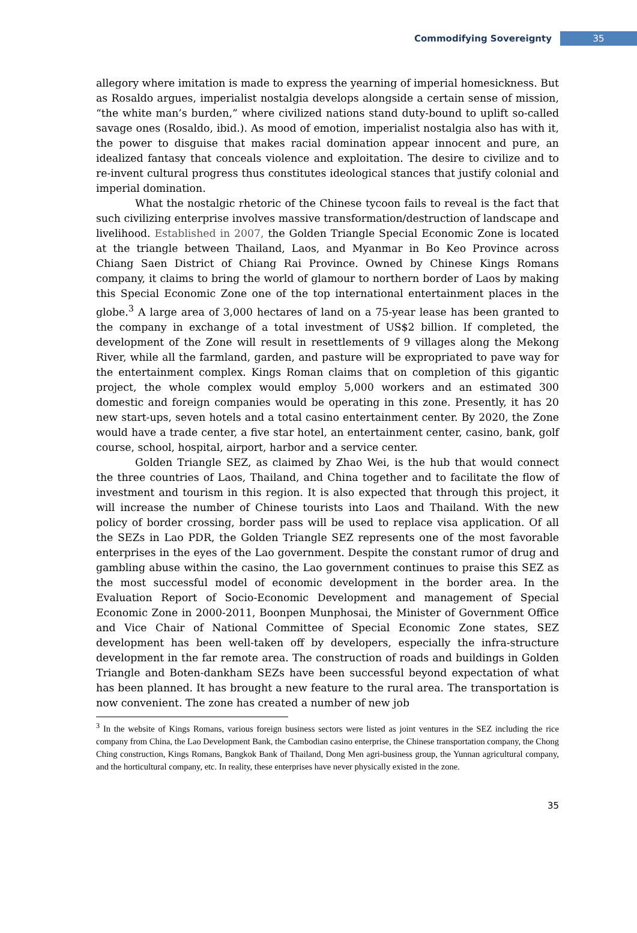Commodifying Sovereignty 35
allegory where imitation is made to express the yearning of imperial homesickness. But as Rosaldo argues, imperialist nostalgia develops alongside a certain sense of mission, “the white man’s burden,” where civilized nations stand duty-bound to uplift so-called savage ones (Rosaldo, ibid.). As mood of emotion, imperialist nostalgia also has with it, the power to disguise that makes racial domination appear innocent and pure, an idealized fantasy that conceals violence and exploitation. The desire to civilize and to re-invent cultural progress thus constitutes ideological stances that justify colonial and imperial domination.
What the nostalgic rhetoric of the Chinese tycoon fails to reveal is the fact that such civilizing enterprise involves massive transformation/destruction of landscape and livelihood. Established in 2007, the Golden Triangle Special Economic Zone is located at the triangle between Thailand, Laos, and Myanmar in Bo Keo Province across Chiang Saen District of Chiang Rai Province. Owned by Chinese Kings Romans company, it claims to bring the world of glamour to northern border of Laos by making this Special Economic Zone one of the top international entertainment places in the globe.<sup>3</sup> A large area of 3,000 hectares of land on a 75-year lease has been granted to the company in exchange of a total investment of US$2 billion. If completed, the development of the Zone will result in resettlements of 9 villages along the Mekong River, while all the farmland, garden, and pasture will be expropriated to pave way for the entertainment complex. Kings Roman claims that on completion of this gigantic project, the whole complex would employ 5,000 workers and an estimated 300 domestic and foreign companies would be operating in this zone. Presently, it has 20 new start-ups, seven hotels and a total casino entertainment center. By 2020, the Zone would have a trade center, a five star hotel, an entertainment center, casino, bank, golf course, school, hospital, airport, harbor and a service center.
Golden Triangle SEZ, as claimed by Zhao Wei, is the hub that would connect the three countries of Laos, Thailand, and China together and to facilitate the flow of investment and tourism in this region. It is also expected that through this project, it will increase the number of Chinese tourists into Laos and Thailand. With the new policy of border crossing, border pass will be used to replace visa application. Of all the SEZs in Lao PDR, the Golden Triangle SEZ represents one of the most favorable enterprises in the eyes of the Lao government. Despite the constant rumor of drug and gambling abuse within the casino, the Lao government continues to praise this SEZ as the most successful model of economic development in the border area. In the Evaluation Report of Socio-Economic Development and management of Special Economic Zone in 2000-2011, Boonpen Munphosai, the Minister of Government Office and Vice Chair of National Committee of Special Economic Zone states, SEZ development has been well-taken off by developers, especially the infra-structure development in the far remote area. The construction of roads and buildings in Golden Triangle and Boten-dankham SEZs have been successful beyond expectation of what has been planned. It has brought a new feature to the rural area. The transportation is now convenient. The zone has created a number of new job
<sup>3</sup> In the website of Kings Romans, various foreign business sectors were listed as joint ventures in the SEZ including the rice company from China, the Lao Development Bank, the Cambodian casino enterprise, the Chinese transportation company, the Chong Ching construction, Kings Romans, Bangkok Bank of Thailand, Dong Men agri-business group, the Yunnan agricultural company, and the horticultural company, etc. In reality, these enterprises have never physically existed in the zone.
35